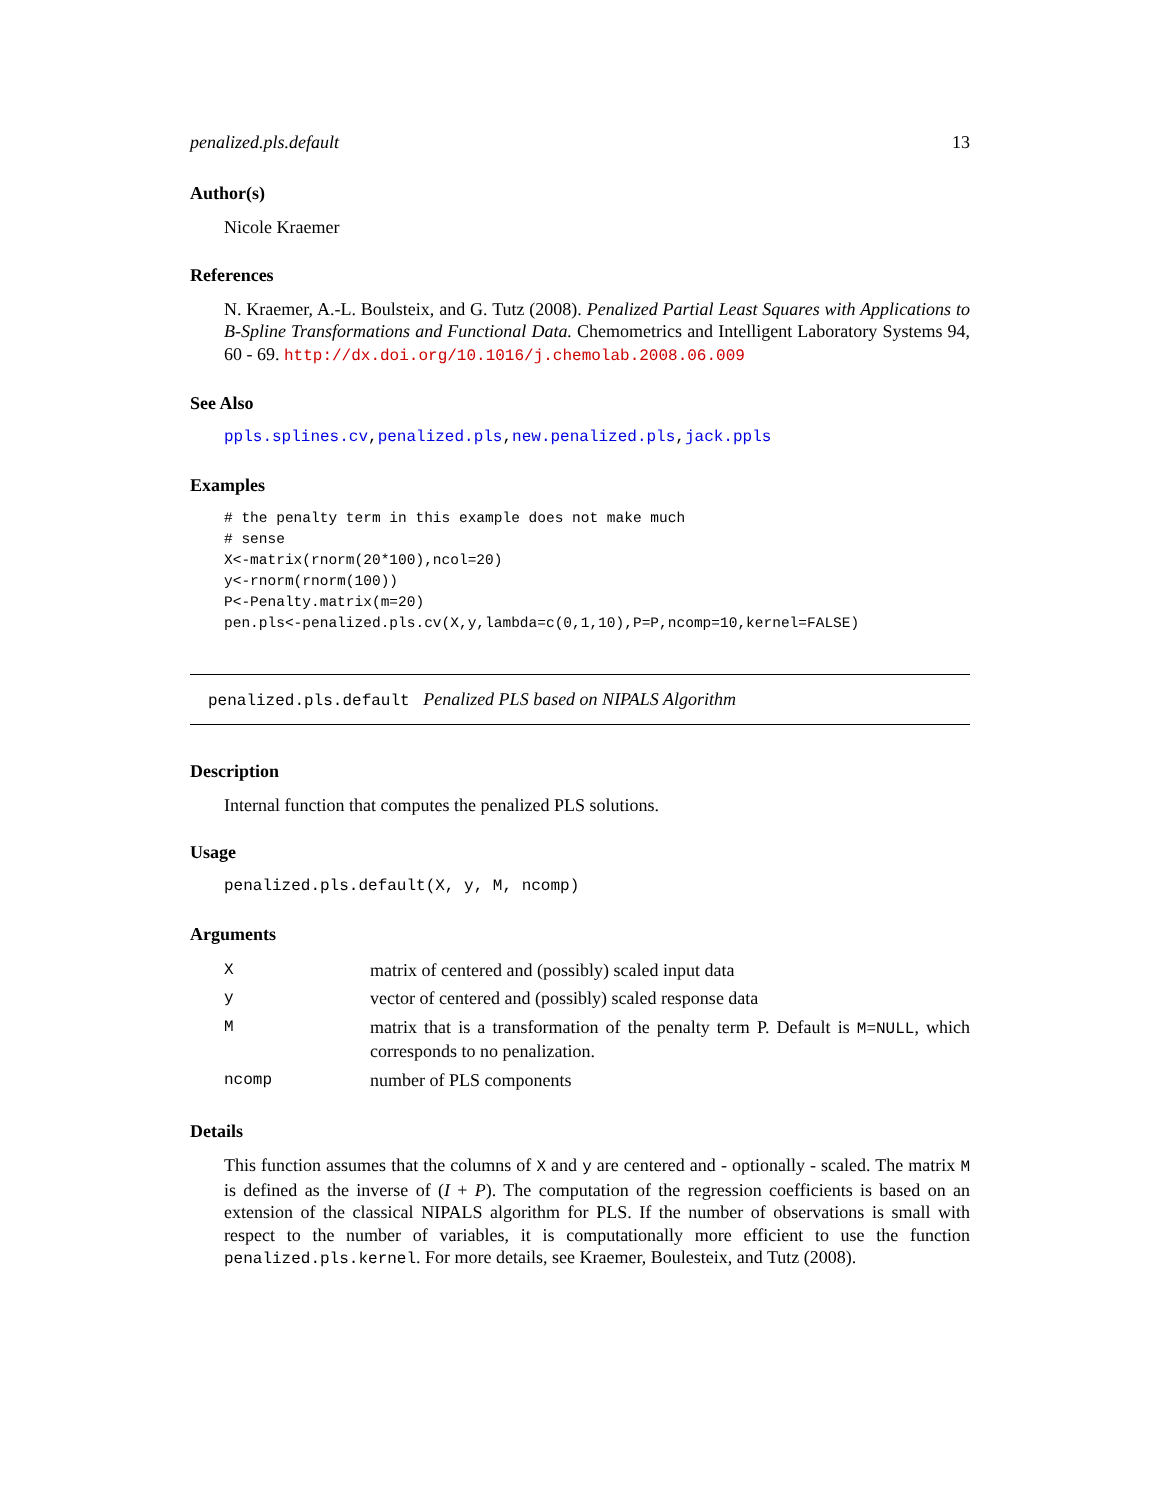penalized.pls.default 13
Author(s)
Nicole Kraemer
References
N. Kraemer, A.-L. Boulsteix, and G. Tutz (2008). Penalized Partial Least Squares with Applications to B-Spline Transformations and Functional Data. Chemometrics and Intelligent Laboratory Systems 94, 60 - 69. http://dx.doi.org/10.1016/j.chemolab.2008.06.009
See Also
ppls.splines.cv,penalized.pls,new.penalized.pls,jack.ppls
Examples
# the penalty term in this example does not make much
# sense
X<-matrix(rnorm(20*100),ncol=20)
y<-rnorm(rnorm(100))
P<-Penalty.matrix(m=20)
pen.pls<-penalized.pls.cv(X,y,lambda=c(0,1,10),P=P,ncomp=10,kernel=FALSE)
penalized.pls.default Penalized PLS based on NIPALS Algorithm
Description
Internal function that computes the penalized PLS solutions.
Usage
penalized.pls.default(X, y, M, ncomp)
Arguments
| X | matrix of centered and (possibly) scaled input data |
| y | vector of centered and (possibly) scaled response data |
| M | matrix that is a transformation of the penalty term P. Default is M=NULL , which corresponds to no penalization. |
| ncomp | number of PLS components |
Details
This function assumes that the columns of X and y are centered and - optionally - scaled. The matrix M is defined as the inverse of (I + P). The computation of the regression coefficients is based on an extension of the classical NIPALS algorithm for PLS. If the number of observations is small with respect to the number of variables, it is computationally more efficient to use the function penalized.pls.kernel. For more details, see Kraemer, Boulesteix, and Tutz (2008).